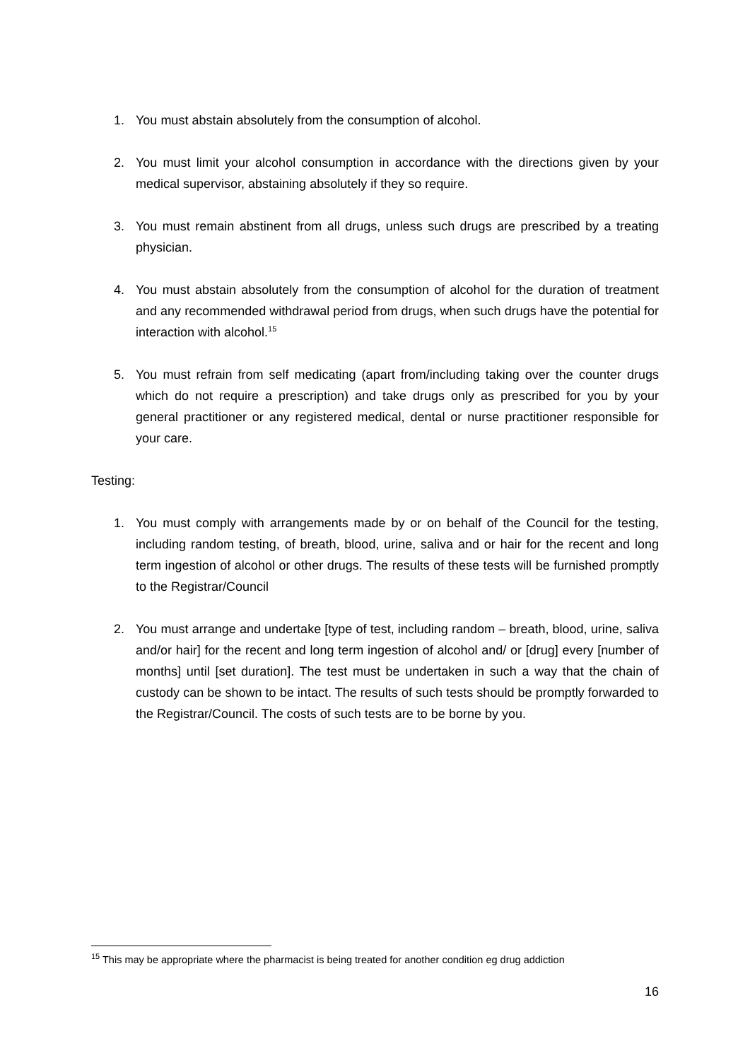1. You must abstain absolutely from the consumption of alcohol.
2. You must limit your alcohol consumption in accordance with the directions given by your medical supervisor, abstaining absolutely if they so require.
3. You must remain abstinent from all drugs, unless such drugs are prescribed by a treating physician.
4. You must abstain absolutely from the consumption of alcohol for the duration of treatment and any recommended withdrawal period from drugs, when such drugs have the potential for interaction with alcohol.<sup>15</sup>
5. You must refrain from self medicating (apart from/including taking over the counter drugs which do not require a prescription) and take drugs only as prescribed for you by your general practitioner or any registered medical, dental or nurse practitioner responsible for your care.
Testing:
1. You must comply with arrangements made by or on behalf of the Council for the testing, including random testing, of breath, blood, urine, saliva and or hair for the recent and long term ingestion of alcohol or other drugs. The results of these tests will be furnished promptly to the Registrar/Council
2. You must arrange and undertake [type of test, including random – breath, blood, urine, saliva and/or hair] for the recent and long term ingestion of alcohol and/ or [drug] every [number of months] until [set duration]. The test must be undertaken in such a way that the chain of custody can be shown to be intact. The results of such tests should be promptly forwarded to the Registrar/Council. The costs of such tests are to be borne by you.
<sup>15</sup> This may be appropriate where the pharmacist is being treated for another condition eg drug addiction
16